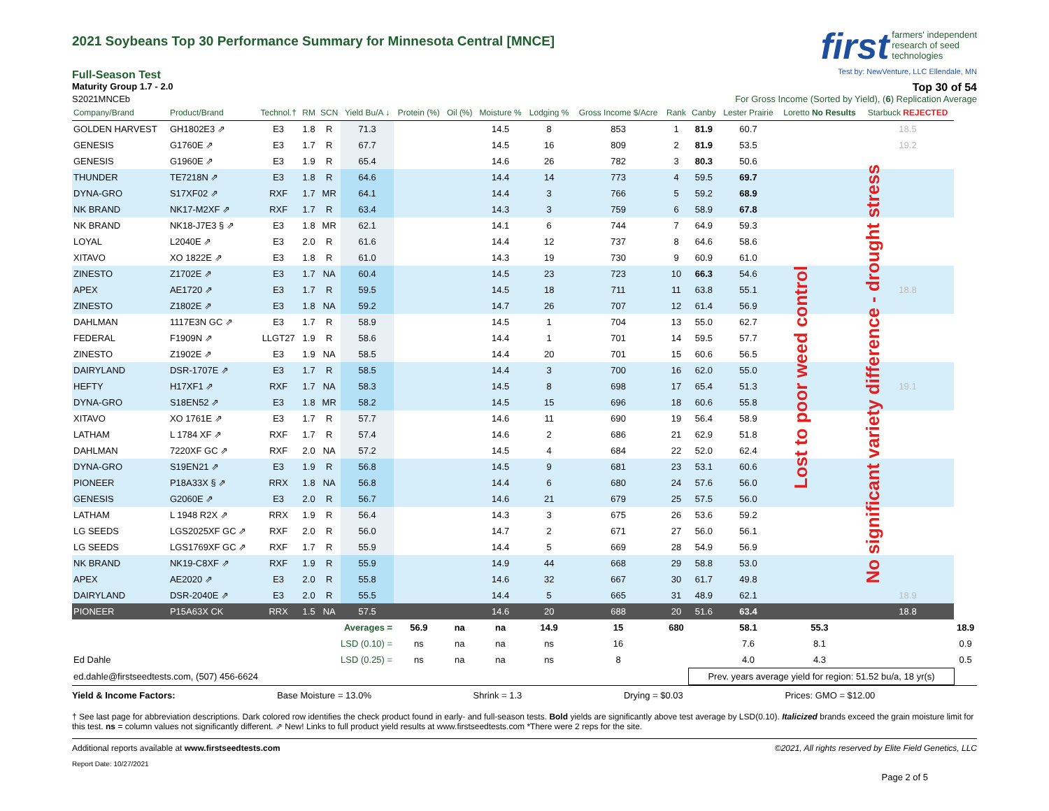first farmers' independent
research of seed
technologies
Test by: NewVenture, LLC Ellendale, MN
2021 Soybeans Top 30 Performance Summary for Minnesota Central [MNCE]
Full-Season Test
Maturity Group 1.7 - 2.0 Top 30 of 54
S2021MNCEb For Gross Income (Sorted by Yield), (6) Replication Average
| Company/Brand | Product/Brand | Technol.† | RM | SCN | Yield Bu/A ↓ | Protein (%) | Oil (%) | Moisture % | Lodging % | Gross Income $/Acre | Rank | Canby | Lester Prairie | Loretto No Results | Starbuck REJECTED | |
| --- | --- | --- | --- | --- | --- | --- | --- | --- | --- | --- | --- | --- | --- | --- | --- | --- |
| GOLDEN HARVEST | GH1802E3 ⇗ | E3 | 1.8 | R | 71.3 | | | 14.5 | 8 | 853 | 1 | 81.9 | 60.7 | | 18.5 | |
| GENESIS | G1760E ⇗ | E3 | 1.7 | R | 67.7 | | | 14.5 | 16 | 809 | 2 | 81.9 | 53.5 | | 19.2 | |
| GENESIS | G1960E ⇗ | E3 | 1.9 | R | 65.4 | | | 14.6 | 26 | 782 | 3 | 80.3 | 50.6 | | | |
| THUNDER | TE7218N ⇗ | E3 | 1.8 | R | 64.6 | | | 14.4 | 14 | 773 | 4 | 59.5 | 69.7 | | | |
| DYNA-GRO | S17XF02 ⇗ | RXF | 1.7 | MR | 64.1 | | | 14.4 | 3 | 766 | 5 | 59.2 | 68.9 | | | |
| NK BRAND | NK17-M2XF ⇗ | RXF | 1.7 | R | 63.4 | | | 14.3 | 3 | 759 | 6 | 58.9 | 67.8 | | | |
| NK BRAND | NK18-J7E3 § ⇗ | E3 | 1.8 | MR | 62.1 | | | 14.1 | 6 | 744 | 7 | 64.9 | 59.3 | | | |
| LOYAL | L2040E ⇗ | E3 | 2.0 | R | 61.6 | | | 14.4 | 12 | 737 | 8 | 64.6 | 58.6 | | | |
| XITAVO | XO 1822E ⇗ | E3 | 1.8 | R | 61.0 | | | 14.3 | 19 | 730 | 9 | 60.9 | 61.0 | | | |
| ZINESTO | Z1702E ⇗ | E3 | 1.7 | NA | 60.4 | | | 14.5 | 23 | 723 | 10 | 66.3 | 54.6 | | | |
| APEX | AE1720 ⇗ | E3 | 1.7 | R | 59.5 | | | 14.5 | 18 | 711 | 11 | 63.8 | 55.1 | | 18.8 | |
| ZINESTO | Z1802E ⇗ | E3 | 1.8 | NA | 59.2 | | | 14.7 | 26 | 707 | 12 | 61.4 | 56.9 | | | |
| DAHLMAN | 1117E3N GC ⇗ | E3 | 1.7 | R | 58.9 | | | 14.5 | 1 | 704 | 13 | 55.0 | 62.7 | | | |
| FEDERAL | F1909N ⇗ | LLGT27 | 1.9 | R | 58.6 | | | 14.4 | 1 | 701 | 14 | 59.5 | 57.7 | | | |
| ZINESTO | Z1902E ⇗ | E3 | 1.9 | NA | 58.5 | | | 14.4 | 20 | 701 | 15 | 60.6 | 56.5 | | | |
| DAIRYLAND | DSR-1707E ⇗ | E3 | 1.7 | R | 58.5 | | | 14.4 | 3 | 700 | 16 | 62.0 | 55.0 | | | |
| HEFTY | H17XF1 ⇗ | RXF | 1.7 | NA | 58.3 | | | 14.5 | 8 | 698 | 17 | 65.4 | 51.3 | | 19.1 | |
| DYNA-GRO | S18EN52 ⇗ | E3 | 1.8 | MR | 58.2 | | | 14.5 | 15 | 696 | 18 | 60.6 | 55.8 | | | |
| XITAVO | XO 1761E ⇗ | E3 | 1.7 | R | 57.7 | | | 14.6 | 11 | 690 | 19 | 56.4 | 58.9 | | | |
| LATHAM | L 1784 XF ⇗ | RXF | 1.7 | R | 57.4 | | | 14.6 | 2 | 686 | 21 | 62.9 | 51.8 | | | |
| DAHLMAN | 7220XF GC ⇗ | RXF | 2.0 | NA | 57.2 | | | 14.5 | 4 | 684 | 22 | 52.0 | 62.4 | | | |
| DYNA-GRO | S19EN21 ⇗ | E3 | 1.9 | R | 56.8 | | | 14.5 | 9 | 681 | 23 | 53.1 | 60.6 | | | |
| PIONEER | P18A33X § ⇗ | RRX | 1.8 | NA | 56.8 | | | 14.4 | 6 | 680 | 24 | 57.6 | 56.0 | | | |
| GENESIS | G2060E ⇗ | E3 | 2.0 | R | 56.7 | | | 14.6 | 21 | 679 | 25 | 57.5 | 56.0 | | | |
| LATHAM | L 1948 R2X ⇗ | RRX | 1.9 | R | 56.4 | | | 14.3 | 3 | 675 | 26 | 53.6 | 59.2 | | | |
| LG SEEDS | LGS2025XF GC ⇗ | RXF | 2.0 | R | 56.0 | | | 14.7 | 2 | 671 | 27 | 56.0 | 56.1 | | | |
| LG SEEDS | LGS1769XF GC ⇗ | RXF | 1.7 | R | 55.9 | | | 14.4 | 5 | 669 | 28 | 54.9 | 56.9 | | | |
| NK BRAND | NK19-C8XF ⇗ | RXF | 1.9 | R | 55.9 | | | 14.9 | 44 | 668 | 29 | 58.8 | 53.0 | | | |
| APEX | AE2020 ⇗ | E3 | 2.0 | R | 55.8 | | | 14.6 | 32 | 667 | 30 | 61.7 | 49.8 | | | |
| DAIRYLAND | DSR-2040E ⇗ | E3 | 2.0 | R | 55.5 | | | 14.4 | 5 | 665 | 31 | 48.9 | 62.1 | | 18.9 | |
| PIONEER | P15A63X CK | RRX | 1.5 | NA | 57.5 | | | 14.6 | 20 | 688 | 20 | 51.6 | 63.4 | | 18.8 | |
| | | | Averages = | | | 56.9 | na | na | 14.9 | 15 | 680 | | 58.1 | 55.3 | | 18.9 |
| | | | LSD (0.10) = | | | ns | na | na | ns | 16 | | | 7.6 | 8.1 | | 0.9 |
| Ed Dahle | | | LSD (0.25) = | | | ns | na | na | ns | 8 | | | 4.0 | 4.3 | | 0.5 |
| ed.dahle@firstseedtests.com, (507) 456-6624 | | | | | | | | | | | | Prev. years average yield for region: 51.52 bu/a, 18 yr(s) | | | | |
Yield & Income Factors: Base Moisture = 13.0% Shrink = 1.3 Drying = $0.03 Prices: GMO = $12.00
† See last page for abbreviation descriptions. Dark colored row identifies the check product found in early- and full-season tests. Bold yields are significantly above test average by LSD(0.10). Italicized brands exceed the grain moisture limit for this test. ns = column values not significantly different. ⇗ New! Links to full product yield results at www.firstseedtests.com *There were 2 reps for the site.
Additional reports available at www.firstseedtests.com ©2021, All rights reserved by Elite Field Genetics, LLC
Report Date: 10/27/2021
Page 2 of 5
Lost to poor weed control
No significant variety difference - drought stress